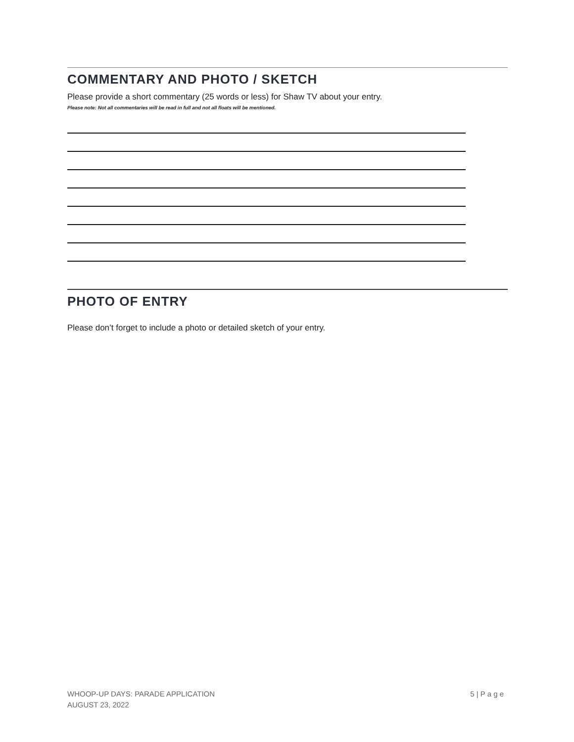COMMENTARY AND PHOTO / SKETCH
Please provide a short commentary (25 words or less) for Shaw TV about your entry.
Please note: Not all commentaries will be read in full and not all floats will be mentioned.
PHOTO OF ENTRY
Please don’t forget to include a photo or detailed sketch of your entry.
WHOOP-UP DAYS: PARADE APPLICATION
AUGUST 23, 2022
5 | P a g e